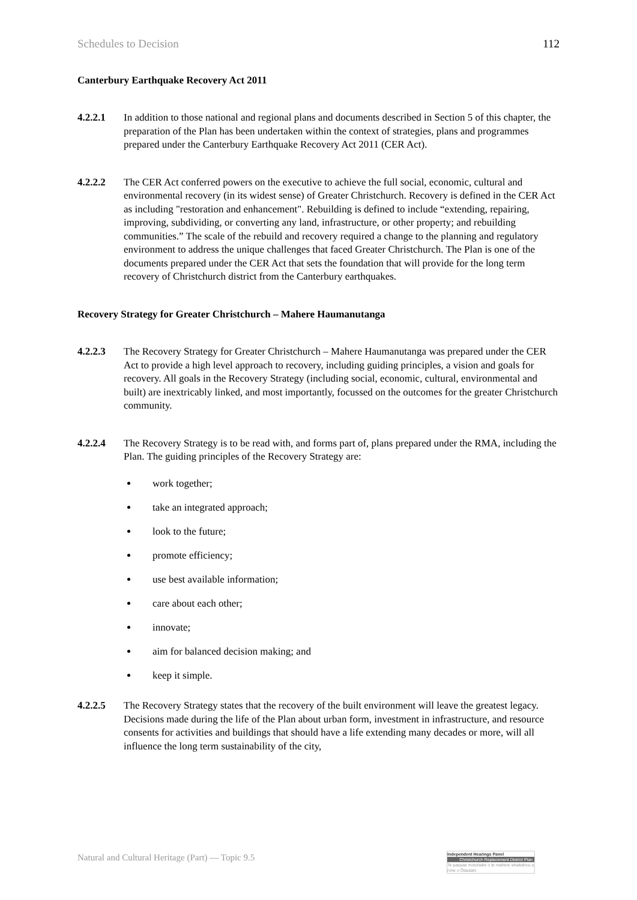Schedules to Decision 112
Canterbury Earthquake Recovery Act 2011
4.2.2.1 In addition to those national and regional plans and documents described in Section 5 of this chapter, the preparation of the Plan has been undertaken within the context of strategies, plans and programmes prepared under the Canterbury Earthquake Recovery Act 2011 (CER Act).
4.2.2.2 The CER Act conferred powers on the executive to achieve the full social, economic, cultural and environmental recovery (in its widest sense) of Greater Christchurch. Recovery is defined in the CER Act as including "restoration and enhancement". Rebuilding is defined to include “extending, repairing, improving, subdividing, or converting any land, infrastructure, or other property; and rebuilding communities.” The scale of the rebuild and recovery required a change to the planning and regulatory environment to address the unique challenges that faced Greater Christchurch. The Plan is one of the documents prepared under the CER Act that sets the foundation that will provide for the long term recovery of Christchurch district from the Canterbury earthquakes.
Recovery Strategy for Greater Christchurch – Mahere Haumanutanga
4.2.2.3 The Recovery Strategy for Greater Christchurch – Mahere Haumanutanga was prepared under the CER Act to provide a high level approach to recovery, including guiding principles, a vision and goals for recovery. All goals in the Recovery Strategy (including social, economic, cultural, environmental and built) are inextricably linked, and most importantly, focussed on the outcomes for the greater Christchurch community.
4.2.2.4 The Recovery Strategy is to be read with, and forms part of, plans prepared under the RMA, including the Plan. The guiding principles of the Recovery Strategy are:
work together;
take an integrated approach;
look to the future;
promote efficiency;
use best available information;
care about each other;
innovate;
aim for balanced decision making; and
keep it simple.
4.2.2.5 The Recovery Strategy states that the recovery of the built environment will leave the greatest legacy. Decisions made during the life of the Plan about urban form, investment in infrastructure, and resource consents for activities and buildings that should have a life extending many decades or more, will all influence the long term sustainability of the city,
Natural and Cultural Heritage (Part) — Topic 9.5
Independent Hearings Panel
Christchurch Replacement District Plan
Te paepae motuhake o te mahere whakahou a rohe o Ōtautahi